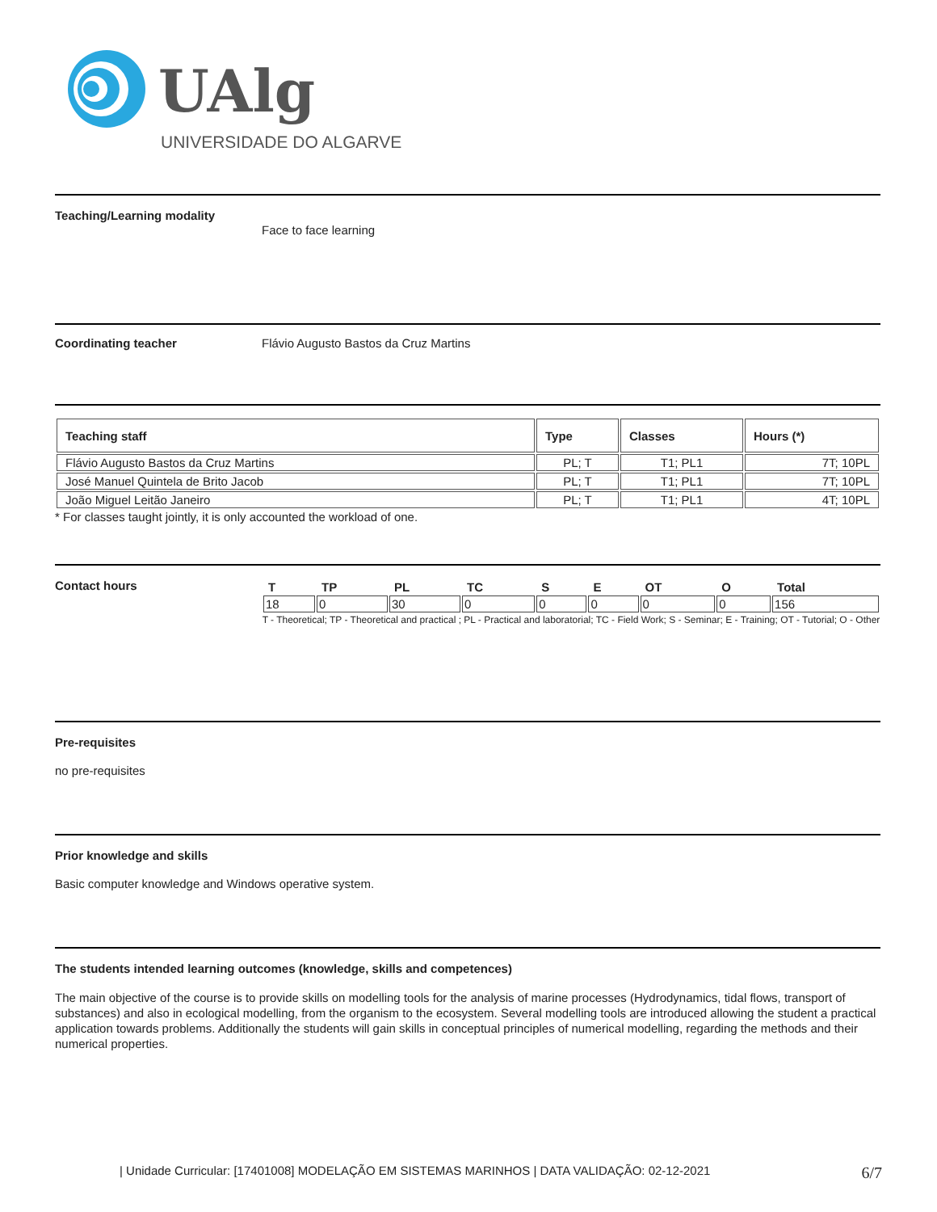UAlg
UNIVERSIDADE DO ALGARVE
Teaching/Learning modality
Face to face learning
Coordinating teacher Flávio Augusto Bastos da Cruz Martins
| Teaching staff | Type | Classes | Hours (*) |
| --- | --- | --- | --- |
| Flávio Augusto Bastos da Cruz Martins | PL; T | T1; PL1 | 7T; 10PL |
| José Manuel Quintela de Brito Jacob | PL; T | T1; PL1 | 7T; 10PL |
| João Miguel Leitão Janeiro | PL; T | T1; PL1 | 4T; 10PL |
* For classes taught jointly, it is only accounted the workload of one.
Contact hours
| T | TP | PL | TC | S | E | OT | O | Total |
| --- | --- | --- | --- | --- | --- | --- | --- | --- |
| 18 | 0 | 30 | 0 | 0 | 0 | 0 | 0 | 156 |
T - Theoretical; TP - Theoretical and practical ; PL - Practical and laboratorial; TC - Field Work; S - Seminar; E - Training; OT - Tutorial; O - Other
Pre-requisites
no pre-requisites
Prior knowledge and skills
Basic computer knowledge and Windows operative system.
The students intended learning outcomes (knowledge, skills and competences)
The main objective of the course is to provide skills on modelling tools for the analysis of marine processes (Hydrodynamics, tidal flows, transport of substances) and also in ecological modelling, from the organism to the ecosystem. Several modelling tools are introduced allowing the student a practical application towards problems. Additionally the students will gain skills in conceptual principles of numerical modelling, regarding the methods and their numerical properties.
| Unidade Curricular: [17401008] MODELAÇÃO EM SISTEMAS MARINHOS | DATA VALIDAÇÃO: 02-12-2021 6/7